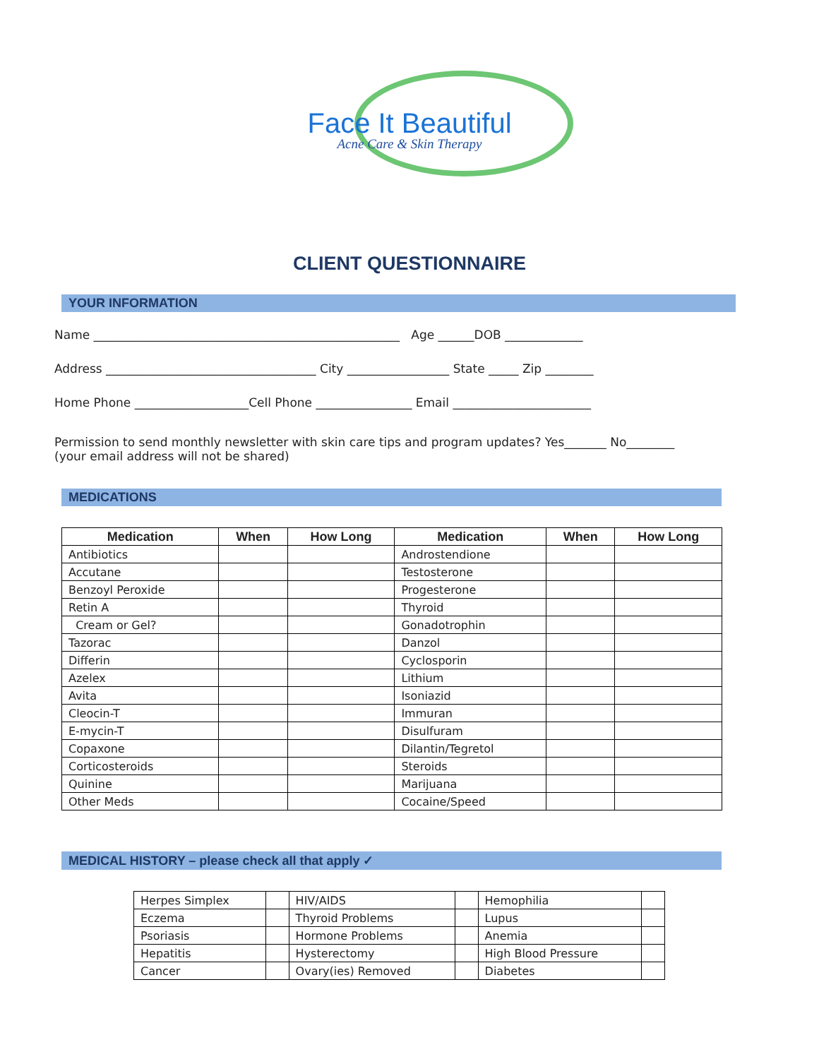Face It Beautiful
Acne Care & Skin Therapy
CLIENT QUESTIONNAIRE
YOUR INFORMATION
Name ___________________________________________________ Age ______DOB _____________
Address ___________________________________ City _________________ State _____ Zip ________
Home Phone ___________________Cell Phone ________________ Email _______________________
Permission to send monthly newsletter with skin care tips and program updates? Yes_______ No________
(your email address will not be shared)
MEDICATIONS
| Medication | When | How Long | Medication | When | How Long |
| --- | --- | --- | --- | --- | --- |
| Antibiotics | | | Androstendione | | |
| Accutane | | | Testosterone | | |
| Benzoyl Peroxide | | | Progesterone | | |
| Retin A | | | Thyroid | | |
| Cream or Gel? | | | Gonadotrophin | | |
| Tazorac | | | Danzol | | |
| Differin | | | Cyclosporin | | |
| Azelex | | | Lithium | | |
| Avita | | | Isoniazid | | |
| Cleocin-T | | | Immuran | | |
| E-mycin-T | | | Disulfuram | | |
| Copaxone | | | Dilantin/Tegretol | | |
| Corticosteroids | | | Steroids | | |
| Quinine | | | Marijuana | | |
| Other Meds | | | Cocaine/Speed | | |
MEDICAL HISTORY – please check all that apply ✓
| Herpes Simplex | | HIV/AIDS | | Hemophilia | |
| Eczema | | Thyroid Problems | | Lupus | |
| Psoriasis | | Hormone Problems | | Anemia | |
| Hepatitis | | Hysterectomy | | High Blood Pressure | |
| Cancer | | Ovary(ies) Removed | | Diabetes | |